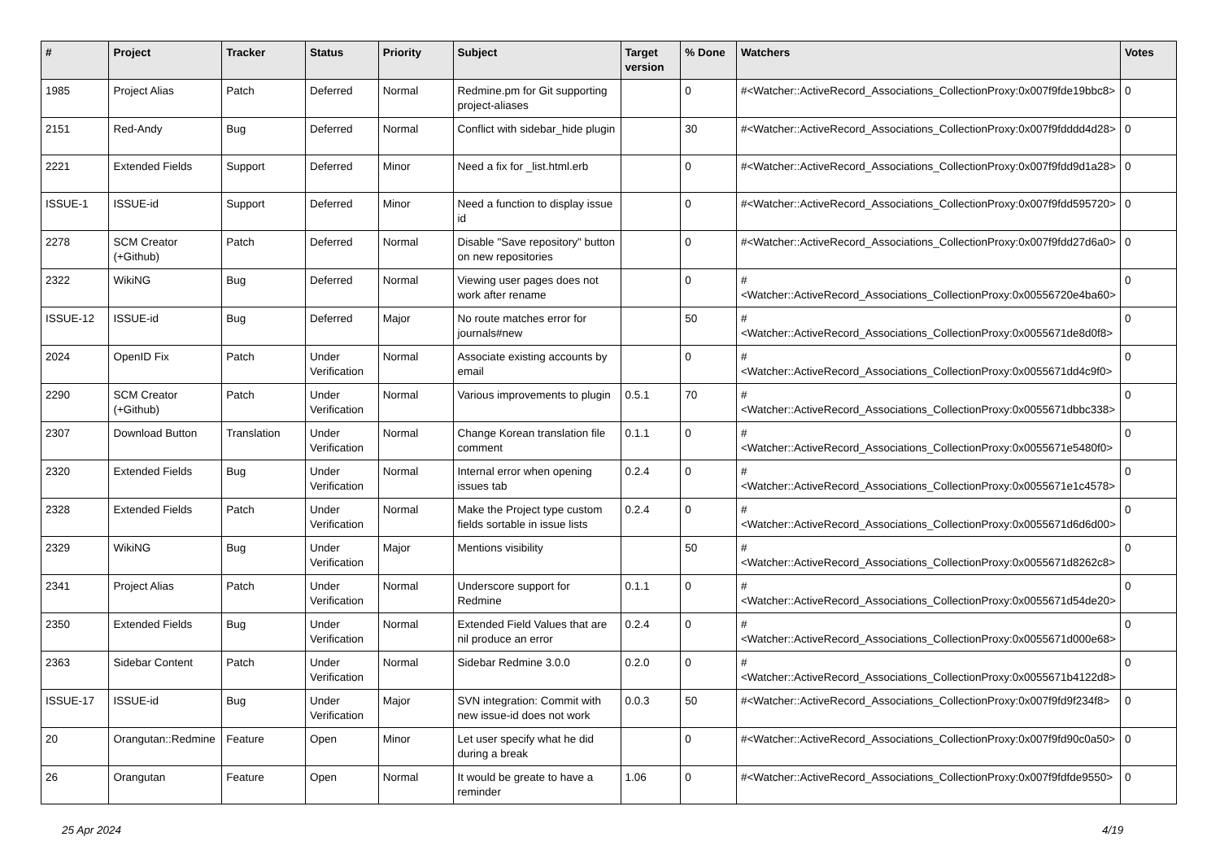| # | Project | Tracker | Status | Priority | Subject | Target version | % Done | Watchers | Votes |
| --- | --- | --- | --- | --- | --- | --- | --- | --- | --- |
| 1985 | Project Alias | Patch | Deferred | Normal | Redmine.pm for Git supporting project-aliases | | 0 | #<Watcher::ActiveRecord_Associations_CollectionProxy:0x007f9fde19bbc8> | 0 |
| 2151 | Red-Andy | Bug | Deferred | Normal | Conflict with sidebar_hide plugin | | 30 | #<Watcher::ActiveRecord_Associations_CollectionProxy:0x007f9fdddd4d28> | 0 |
| 2221 | Extended Fields | Support | Deferred | Minor | Need a fix for _list.html.erb | | 0 | #<Watcher::ActiveRecord_Associations_CollectionProxy:0x007f9fdd9d1a28> | 0 |
| ISSUE-1 | ISSUE-id | Support | Deferred | Minor | Need a function to display issue id | | 0 | #<Watcher::ActiveRecord_Associations_CollectionProxy:0x007f9fdd595720> | 0 |
| 2278 | SCM Creator (+Github) | Patch | Deferred | Normal | Disable "Save repository" button on new repositories | | 0 | #<Watcher::ActiveRecord_Associations_CollectionProxy:0x007f9fdd27d6a0> | 0 |
| 2322 | WikiNG | Bug | Deferred | Normal | Viewing user pages does not work after rename | | 0 | #<Watcher::ActiveRecord_Associations_CollectionProxy:0x00556720e4ba60> | 0 |
| ISSUE-12 | ISSUE-id | Bug | Deferred | Major | No route matches error for journals#new | | 50 | #<Watcher::ActiveRecord_Associations_CollectionProxy:0x0055671de8d0f8> | 0 |
| 2024 | OpenID Fix | Patch | Under Verification | Normal | Associate existing accounts by email | | 0 | #<Watcher::ActiveRecord_Associations_CollectionProxy:0x0055671dd4c9f0> | 0 |
| 2290 | SCM Creator (+Github) | Patch | Under Verification | Normal | Various improvements to plugin | 0.5.1 | 70 | #<Watcher::ActiveRecord_Associations_CollectionProxy:0x0055671dbbc338> | 0 |
| 2307 | Download Button | Translation | Under Verification | Normal | Change Korean translation file comment | 0.1.1 | 0 | #<Watcher::ActiveRecord_Associations_CollectionProxy:0x0055671e5480f0> | 0 |
| 2320 | Extended Fields | Bug | Under Verification | Normal | Internal error when opening issues tab | 0.2.4 | 0 | #<Watcher::ActiveRecord_Associations_CollectionProxy:0x0055671e1c4578> | 0 |
| 2328 | Extended Fields | Patch | Under Verification | Normal | Make the Project type custom fields sortable in issue lists | 0.2.4 | 0 | #<Watcher::ActiveRecord_Associations_CollectionProxy:0x0055671d6d6d00> | 0 |
| 2329 | WikiNG | Bug | Under Verification | Major | Mentions visibility | | 50 | #<Watcher::ActiveRecord_Associations_CollectionProxy:0x0055671d8262c8> | 0 |
| 2341 | Project Alias | Patch | Under Verification | Normal | Underscore support for Redmine | 0.1.1 | 0 | #<Watcher::ActiveRecord_Associations_CollectionProxy:0x0055671d54de20> | 0 |
| 2350 | Extended Fields | Bug | Under Verification | Normal | Extended Field Values that are nil produce an error | 0.2.4 | 0 | #<Watcher::ActiveRecord_Associations_CollectionProxy:0x0055671d000e68> | 0 |
| 2363 | Sidebar Content | Patch | Under Verification | Normal | Sidebar Redmine 3.0.0 | 0.2.0 | 0 | #<Watcher::ActiveRecord_Associations_CollectionProxy:0x0055671b4122d8> | 0 |
| ISSUE-17 | ISSUE-id | Bug | Under Verification | Major | SVN integration: Commit with new issue-id does not work | 0.0.3 | 50 | #<Watcher::ActiveRecord_Associations_CollectionProxy:0x007f9fd9f234f8> | 0 |
| 20 | Orangutan::Redmine | Feature | Open | Minor | Let user specify what he did during a break | | 0 | #<Watcher::ActiveRecord_Associations_CollectionProxy:0x007f9fd90c0a50> | 0 |
| 26 | Orangutan | Feature | Open | Normal | It would be greate to have a reminder | 1.06 | 0 | #<Watcher::ActiveRecord_Associations_CollectionProxy:0x007f9fdfde9550> | 0 |
25 Apr 2024 4/19